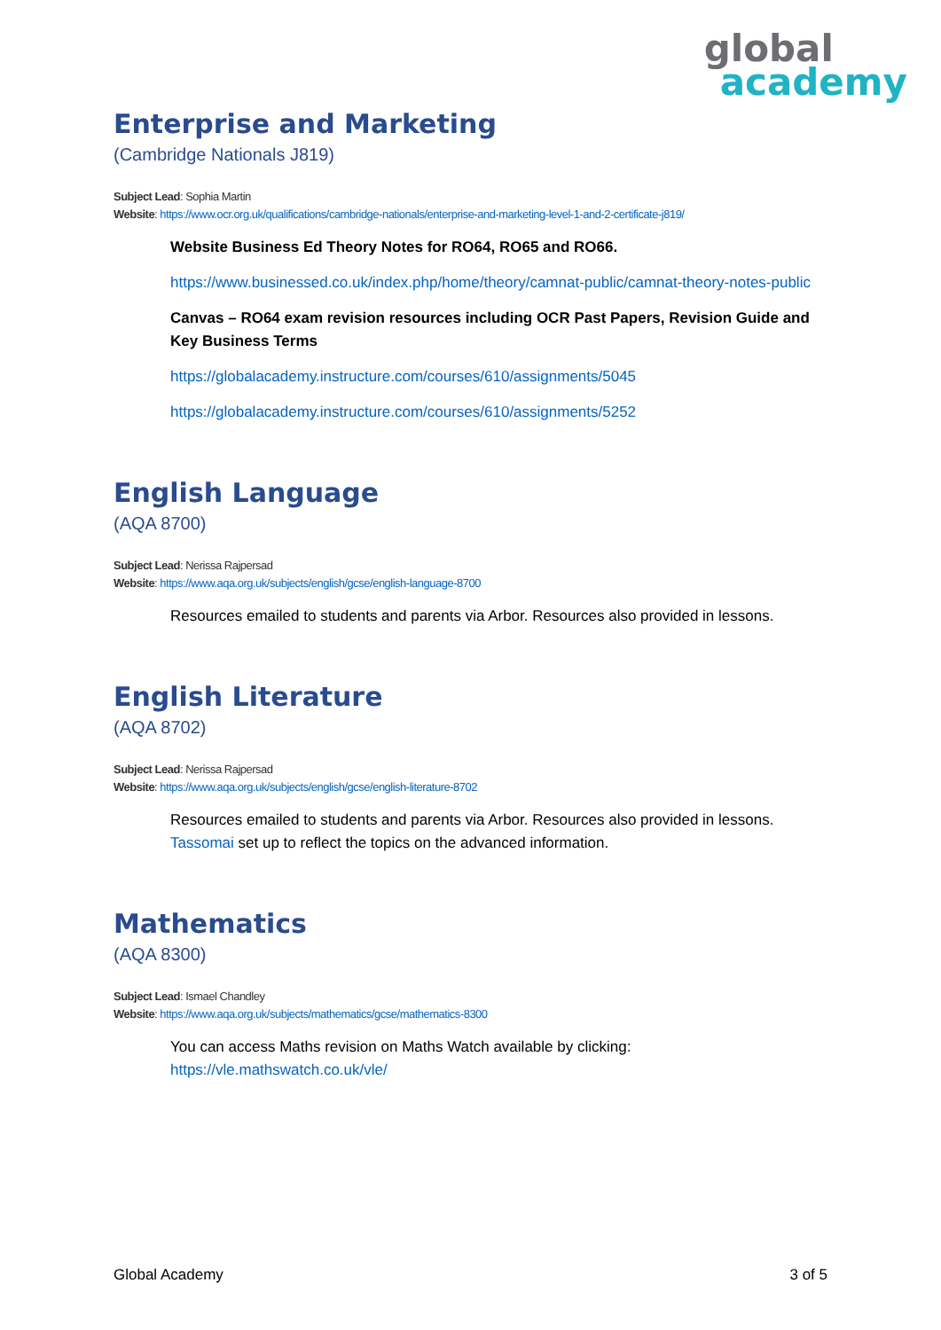global
academy
Enterprise and Marketing
(Cambridge Nationals J819)
Subject Lead: Sophia Martin
Website: https://www.ocr.org.uk/qualifications/cambridge-nationals/enterprise-and-marketing-level-1-and-2-certificate-j819/
Website Business Ed Theory Notes for RO64, RO65 and RO66.
https://www.businessed.co.uk/index.php/home/theory/camnat-public/camnat-theory-notes-public
Canvas – RO64 exam revision resources including OCR Past Papers, Revision Guide and Key Business Terms
https://globalacademy.instructure.com/courses/610/assignments/5045
https://globalacademy.instructure.com/courses/610/assignments/5252
English Language
(AQA 8700)
Subject Lead: Nerissa Rajpersad
Website: https://www.aqa.org.uk/subjects/english/gcse/english-language-8700
Resources emailed to students and parents via Arbor. Resources also provided in lessons.
English Literature
(AQA 8702)
Subject Lead: Nerissa Rajpersad
Website: https://www.aqa.org.uk/subjects/english/gcse/english-literature-8702
Resources emailed to students and parents via Arbor. Resources also provided in lessons. Tassomai set up to reflect the topics on the advanced information.
Mathematics
(AQA 8300)
Subject Lead: Ismael Chandley
Website: https://www.aqa.org.uk/subjects/mathematics/gcse/mathematics-8300
You can access Maths revision on Maths Watch available by clicking:
https://vle.mathswatch.co.uk/vle/
Global Academy 3 of 5